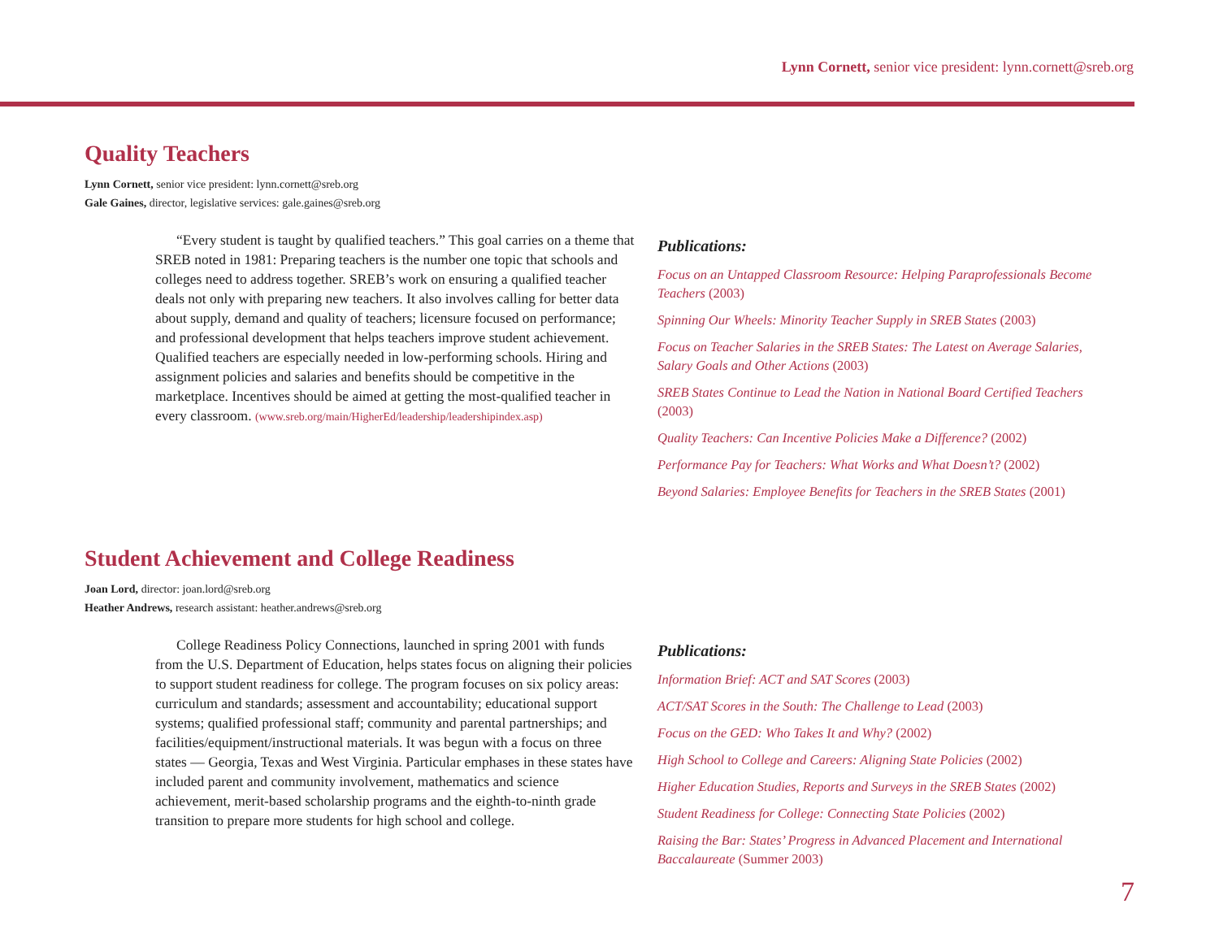Lynn Cornett, senior vice president: lynn.cornett@sreb.org
Quality Teachers
Lynn Cornett, senior vice president: lynn.cornett@sreb.org
Gale Gaines, director, legislative services: gale.gaines@sreb.org
“Every student is taught by qualified teachers.” This goal carries on a theme that SREB noted in 1981: Preparing teachers is the number one topic that schools and colleges need to address together. SREB’s work on ensuring a qualified teacher deals not only with preparing new teachers. It also involves calling for better data about supply, demand and quality of teachers; licensure focused on performance; and professional development that helps teachers improve student achievement. Qualified teachers are especially needed in low-performing schools. Hiring and assignment policies and salaries and benefits should be competitive in the marketplace. Incentives should be aimed at getting the most-qualified teacher in every classroom. (www.sreb.org/main/HigherEd/leadership/leadershipindex.asp)
Publications:
Focus on an Untapped Classroom Resource: Helping Paraprofessionals Become Teachers (2003)
Spinning Our Wheels: Minority Teacher Supply in SREB States (2003)
Focus on Teacher Salaries in the SREB States: The Latest on Average Salaries, Salary Goals and Other Actions (2003)
SREB States Continue to Lead the Nation in National Board Certified Teachers (2003)
Quality Teachers: Can Incentive Policies Make a Difference? (2002)
Performance Pay for Teachers: What Works and What Doesn’t? (2002)
Beyond Salaries: Employee Benefits for Teachers in the SREB States (2001)
Student Achievement and College Readiness
Joan Lord, director: joan.lord@sreb.org
Heather Andrews, research assistant: heather.andrews@sreb.org
College Readiness Policy Connections, launched in spring 2001 with funds from the U.S. Department of Education, helps states focus on aligning their policies to support student readiness for college. The program focuses on six policy areas: curriculum and standards; assessment and accountability; educational support systems; qualified professional staff; community and parental partnerships; and facilities/equipment/instructional materials. It was begun with a focus on three states — Georgia, Texas and West Virginia. Particular emphases in these states have included parent and community involvement, mathematics and science achievement, merit-based scholarship programs and the eighth-to-ninth grade transition to prepare more students for high school and college.
Publications:
Information Brief: ACT and SAT Scores (2003)
ACT/SAT Scores in the South: The Challenge to Lead (2003)
Focus on the GED: Who Takes It and Why? (2002)
High School to College and Careers: Aligning State Policies (2002)
Higher Education Studies, Reports and Surveys in the SREB States (2002)
Student Readiness for College: Connecting State Policies (2002)
Raising the Bar: States’ Progress in Advanced Placement and International Baccalaureate (Summer 2003)
7